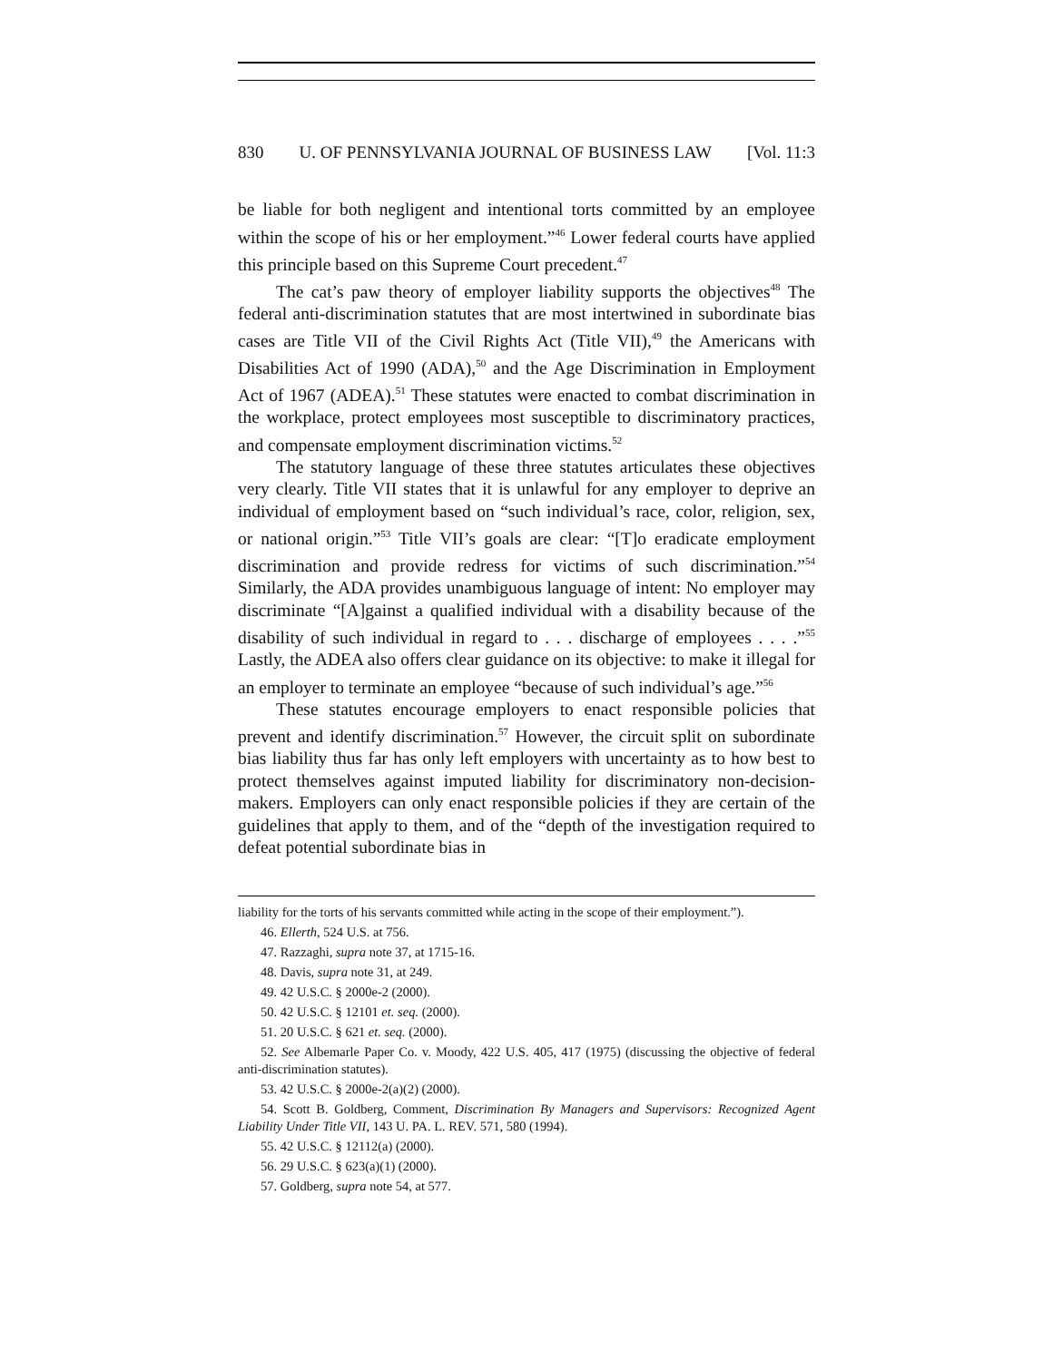830 U. OF PENNSYLVANIA JOURNAL OF BUSINESS LAW [Vol. 11:3
be liable for both negligent and intentional torts committed by an employee within the scope of his or her employment.”<sup>46</sup> Lower federal courts have applied this principle based on this Supreme Court precedent.<sup>47</sup>
The cat’s paw theory of employer liability supports the objectives<sup>48</sup> The federal anti-discrimination statutes that are most intertwined in subordinate bias cases are Title VII of the Civil Rights Act (Title VII),<sup>49</sup> the Americans with Disabilities Act of 1990 (ADA),<sup>50</sup> and the Age Discrimination in Employment Act of 1967 (ADEA).<sup>51</sup> These statutes were enacted to combat discrimination in the workplace, protect employees most susceptible to discriminatory practices, and compensate employment discrimination victims.<sup>52</sup>
The statutory language of these three statutes articulates these objectives very clearly. Title VII states that it is unlawful for any employer to deprive an individual of employment based on “such individual’s race, color, religion, sex, or national origin.”<sup>53</sup> Title VII’s goals are clear: “[T]o eradicate employment discrimination and provide redress for victims of such discrimination.”<sup>54</sup> Similarly, the ADA provides unambiguous language of intent: No employer may discriminate “[A]gainst a qualified individual with a disability because of the disability of such individual in regard to . . . discharge of employees . . . .”<sup>55</sup> Lastly, the ADEA also offers clear guidance on its objective: to make it illegal for an employer to terminate an employee “because of such individual’s age.”<sup>56</sup>
These statutes encourage employers to enact responsible policies that prevent and identify discrimination.<sup>57</sup> However, the circuit split on subordinate bias liability thus far has only left employers with uncertainty as to how best to protect themselves against imputed liability for discriminatory non-decision-makers. Employers can only enact responsible policies if they are certain of the guidelines that apply to them, and of the “depth of the investigation required to defeat potential subordinate bias in
liability for the torts of his servants committed while acting in the scope of their employment.”).
46. Ellerth, 524 U.S. at 756.
47. Razzaghi, supra note 37, at 1715-16.
48. Davis, supra note 31, at 249.
49. 42 U.S.C. § 2000e-2 (2000).
50. 42 U.S.C. § 12101 et. seq. (2000).
51. 20 U.S.C. § 621 et. seq. (2000).
52. See Albemarle Paper Co. v. Moody, 422 U.S. 405, 417 (1975) (discussing the objective of federal anti-discrimination statutes).
53. 42 U.S.C. § 2000e-2(a)(2) (2000).
54. Scott B. Goldberg, Comment, Discrimination By Managers and Supervisors: Recognized Agent Liability Under Title VII, 143 U. PA. L. REV. 571, 580 (1994).
55. 42 U.S.C. § 12112(a) (2000).
56. 29 U.S.C. § 623(a)(1) (2000).
57. Goldberg, supra note 54, at 577.